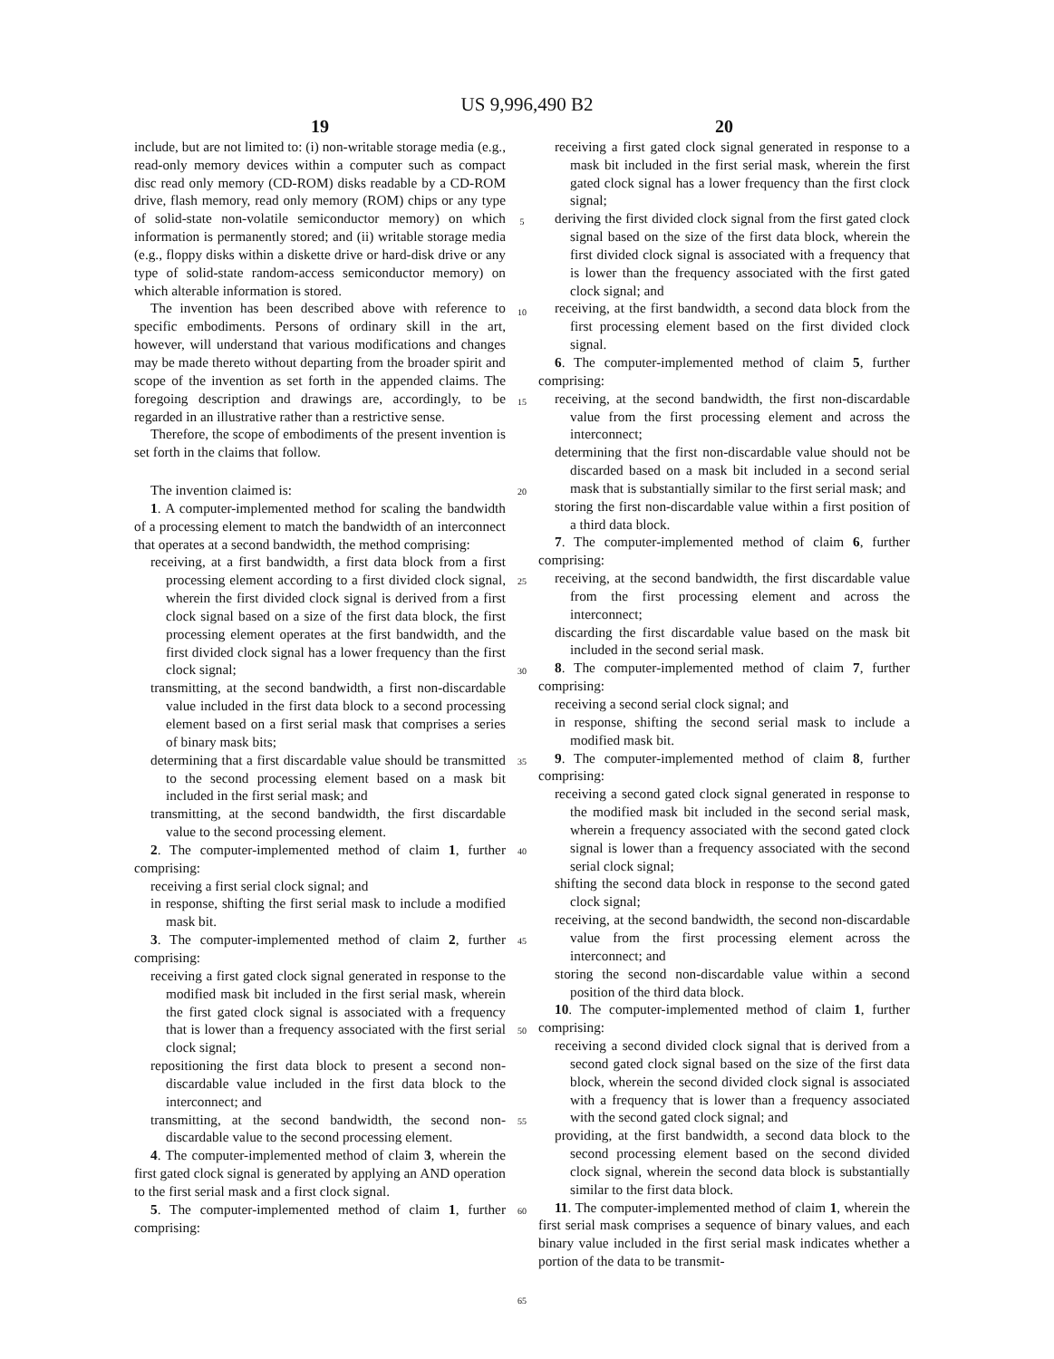US 9,996,490 B2
19
include, but are not limited to: (i) non-writable storage media (e.g., read-only memory devices within a computer such as compact disc read only memory (CD-ROM) disks readable by a CD-ROM drive, flash memory, read only memory (ROM) chips or any type of solid-state non-volatile semiconductor memory) on which information is permanently stored; and (ii) writable storage media (e.g., floppy disks within a diskette drive or hard-disk drive or any type of solid-state random-access semiconductor memory) on which alterable information is stored.
The invention has been described above with reference to specific embodiments. Persons of ordinary skill in the art, however, will understand that various modifications and changes may be made thereto without departing from the broader spirit and scope of the invention as set forth in the appended claims. The foregoing description and drawings are, accordingly, to be regarded in an illustrative rather than a restrictive sense.
Therefore, the scope of embodiments of the present invention is set forth in the claims that follow.
The invention claimed is:
1. A computer-implemented method for scaling the bandwidth of a processing element to match the bandwidth of an interconnect that operates at a second bandwidth, the method comprising:
receiving, at a first bandwidth, a first data block from a first processing element according to a first divided clock signal, wherein the first divided clock signal is derived from a first clock signal based on a size of the first data block, the first processing element operates at the first bandwidth, and the first divided clock signal has a lower frequency than the first clock signal;
transmitting, at the second bandwidth, a first non-discardable value included in the first data block to a second processing element based on a first serial mask that comprises a series of binary mask bits;
determining that a first discardable value should be transmitted to the second processing element based on a mask bit included in the first serial mask; and
transmitting, at the second bandwidth, the first discardable value to the second processing element.
2. The computer-implemented method of claim 1, further comprising:
receiving a first serial clock signal; and
in response, shifting the first serial mask to include a modified mask bit.
3. The computer-implemented method of claim 2, further comprising:
receiving a first gated clock signal generated in response to the modified mask bit included in the first serial mask, wherein the first gated clock signal is associated with a frequency that is lower than a frequency associated with the first serial clock signal;
repositioning the first data block to present a second non-discardable value included in the first data block to the interconnect; and
transmitting, at the second bandwidth, the second non-discardable value to the second processing element.
4. The computer-implemented method of claim 3, wherein the first gated clock signal is generated by applying an AND operation to the first serial mask and a first clock signal.
5. The computer-implemented method of claim 1, further comprising:
5
10
15
20
25
30
35
40
45
50
55
60
65
20
receiving a first gated clock signal generated in response to a mask bit included in the first serial mask, wherein the first gated clock signal has a lower frequency than the first clock signal;
deriving the first divided clock signal from the first gated clock signal based on the size of the first data block, wherein the first divided clock signal is associated with a frequency that is lower than the frequency associated with the first gated clock signal; and
receiving, at the first bandwidth, a second data block from the first processing element based on the first divided clock signal.
6. The computer-implemented method of claim 5, further comprising:
receiving, at the second bandwidth, the first non-discardable value from the first processing element and across the interconnect;
determining that the first non-discardable value should not be discarded based on a mask bit included in a second serial mask that is substantially similar to the first serial mask; and
storing the first non-discardable value within a first position of a third data block.
7. The computer-implemented method of claim 6, further comprising:
receiving, at the second bandwidth, the first discardable value from the first processing element and across the interconnect;
discarding the first discardable value based on the mask bit included in the second serial mask.
8. The computer-implemented method of claim 7, further comprising:
receiving a second serial clock signal; and
in response, shifting the second serial mask to include a modified mask bit.
9. The computer-implemented method of claim 8, further comprising:
receiving a second gated clock signal generated in response to the modified mask bit included in the second serial mask, wherein a frequency associated with the second gated clock signal is lower than a frequency associated with the second serial clock signal;
shifting the second data block in response to the second gated clock signal;
receiving, at the second bandwidth, the second non-discardable value from the first processing element across the interconnect; and
storing the second non-discardable value within a second position of the third data block.
10. The computer-implemented method of claim 1, further comprising:
receiving a second divided clock signal that is derived from a second gated clock signal based on the size of the first data block, wherein the second divided clock signal is associated with a frequency that is lower than a frequency associated with the second gated clock signal; and
providing, at the first bandwidth, a second data block to the second processing element based on the second divided clock signal, wherein the second data block is substantially similar to the first data block.
11. The computer-implemented method of claim 1, wherein the first serial mask comprises a sequence of binary values, and each binary value included in the first serial mask indicates whether a portion of the data to be transmit-